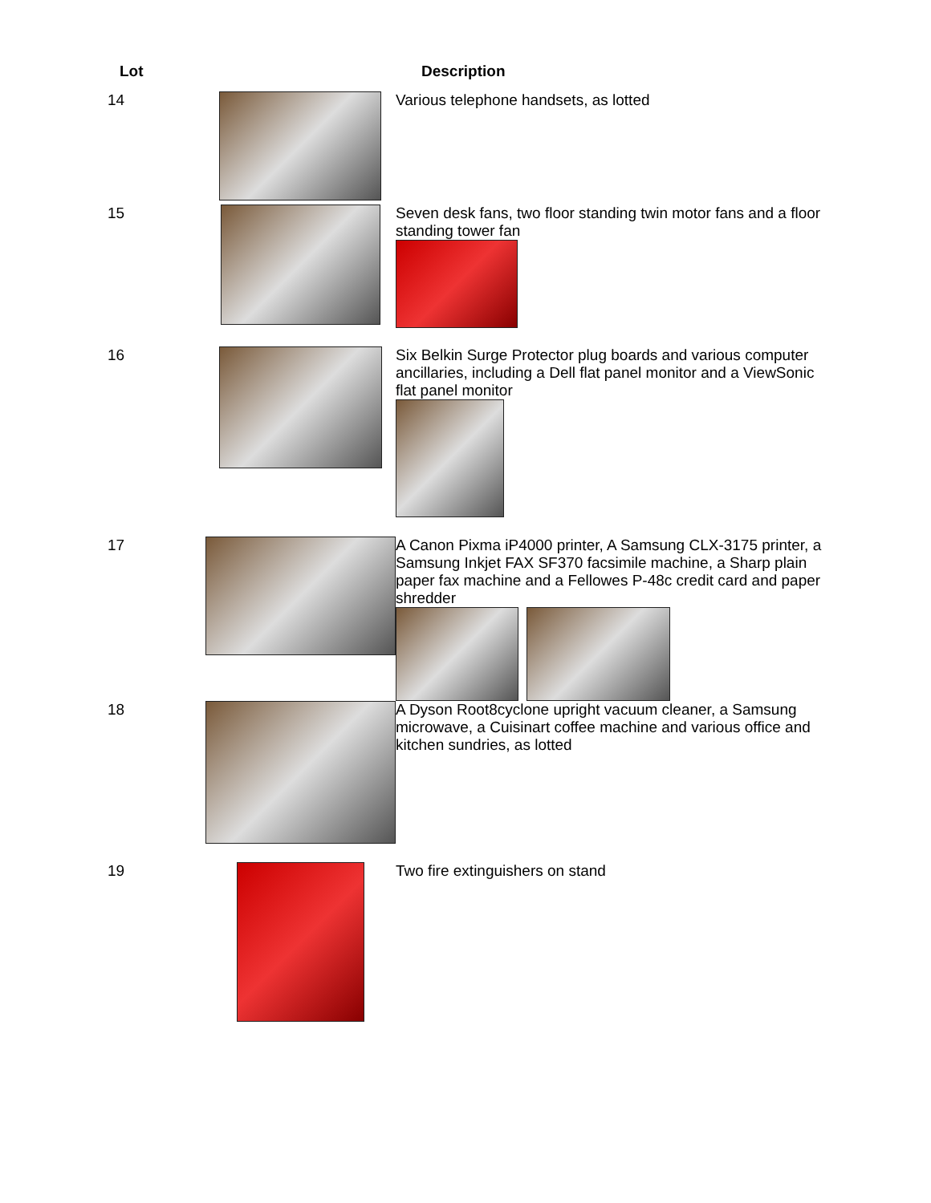| Lot | | Description |
| --- | --- | --- |
| 14 | | Various telephone handsets, as lotted |
| 15 | | Seven desk fans, two floor standing twin motor fans and a floor standing tower fan |
| 16 | | Six Belkin Surge Protector plug boards and various computer ancillaries, including a Dell flat panel monitor and a ViewSonic flat panel monitor |
| 17 | | A Canon Pixma iP4000 printer, A Samsung CLX-3175 printer, a Samsung Inkjet FAX SF370 facsimile machine, a Sharp plain paper fax machine and a Fellowes P-48c credit card and paper shredder |
| 18 | | A Dyson Root8cyclone upright vacuum cleaner, a Samsung microwave, a Cuisinart coffee machine and various office and kitchen sundries, as lotted |
| 19 | | Two fire extinguishers on stand |